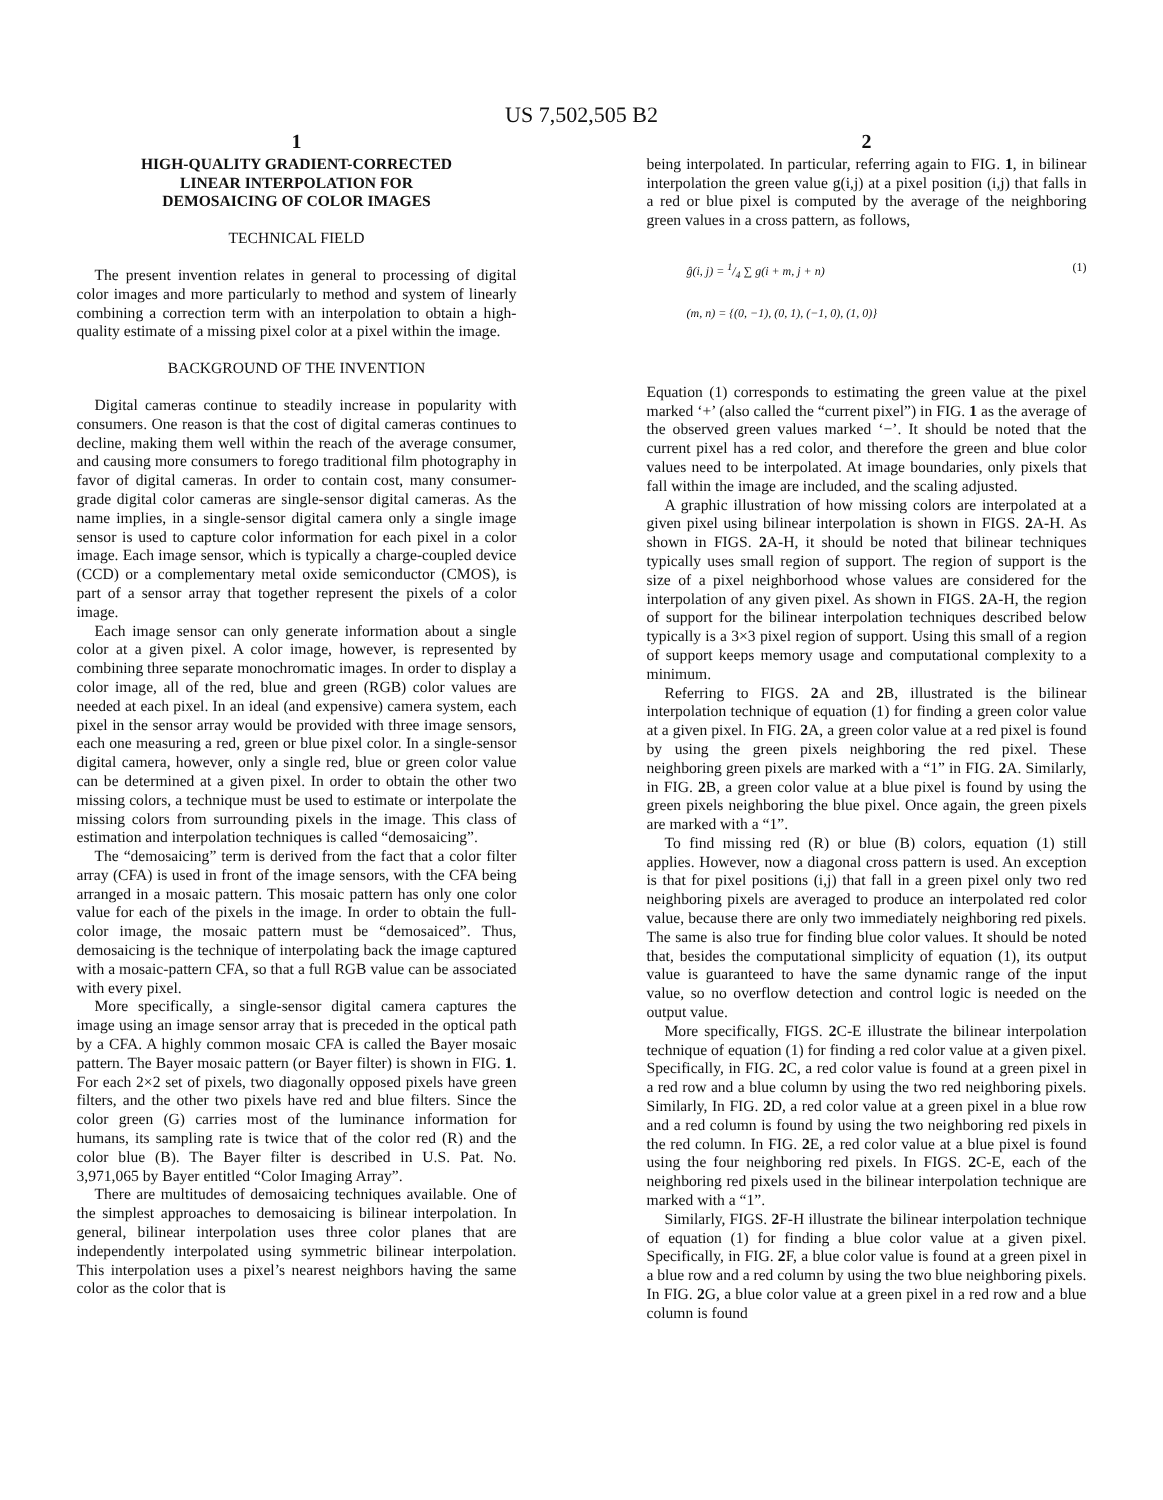US 7,502,505 B2
1
HIGH-QUALITY GRADIENT-CORRECTED
LINEAR INTERPOLATION FOR
DEMOSAICING OF COLOR IMAGES
TECHNICAL FIELD
The present invention relates in general to processing of digital color images and more particularly to method and system of linearly combining a correction term with an interpolation to obtain a high-quality estimate of a missing pixel color at a pixel within the image.
BACKGROUND OF THE INVENTION
Digital cameras continue to steadily increase in popularity with consumers. One reason is that the cost of digital cameras continues to decline, making them well within the reach of the average consumer, and causing more consumers to forego traditional film photography in favor of digital cameras. In order to contain cost, many consumer-grade digital color cameras are single-sensor digital cameras. As the name implies, in a single-sensor digital camera only a single image sensor is used to capture color information for each pixel in a color image. Each image sensor, which is typically a charge-coupled device (CCD) or a complementary metal oxide semiconductor (CMOS), is part of a sensor array that together represent the pixels of a color image.
Each image sensor can only generate information about a single color at a given pixel. A color image, however, is represented by combining three separate monochromatic images. In order to display a color image, all of the red, blue and green (RGB) color values are needed at each pixel. In an ideal (and expensive) camera system, each pixel in the sensor array would be provided with three image sensors, each one measuring a red, green or blue pixel color. In a single-sensor digital camera, however, only a single red, blue or green color value can be determined at a given pixel. In order to obtain the other two missing colors, a technique must be used to estimate or interpolate the missing colors from surrounding pixels in the image. This class of estimation and interpolation techniques is called “demosaicing”.
The “demosaicing” term is derived from the fact that a color filter array (CFA) is used in front of the image sensors, with the CFA being arranged in a mosaic pattern. This mosaic pattern has only one color value for each of the pixels in the image. In order to obtain the full-color image, the mosaic pattern must be “demosaiced”. Thus, demosaicing is the technique of interpolating back the image captured with a mosaic-pattern CFA, so that a full RGB value can be associated with every pixel.
More specifically, a single-sensor digital camera captures the image using an image sensor array that is preceded in the optical path by a CFA. A highly common mosaic CFA is called the Bayer mosaic pattern. The Bayer mosaic pattern (or Bayer filter) is shown in FIG. 1. For each 2×2 set of pixels, two diagonally opposed pixels have green filters, and the other two pixels have red and blue filters. Since the color green (G) carries most of the luminance information for humans, its sampling rate is twice that of the color red (R) and the color blue (B). The Bayer filter is described in U.S. Pat. No. 3,971,065 by Bayer entitled “Color Imaging Array”.
There are multitudes of demosaicing techniques available. One of the simplest approaches to demosaicing is bilinear interpolation. In general, bilinear interpolation uses three color planes that are independently interpolated using symmetric bilinear interpolation. This interpolation uses a pixel’s nearest neighbors having the same color as the color that is
2
being interpolated. In particular, referring again to FIG. 1, in bilinear interpolation the green value g(i,j) at a pixel position (i,j) that falls in a red or blue pixel is computed by the average of the neighboring green values in a cross pattern, as follows,
ĝ(i, j) = 1/4 ∑ g(i + m, j + n) (1)
(m, n) = {(0, −1), (0, 1), (−1, 0), (1, 0)}
Equation (1) corresponds to estimating the green value at the pixel marked ‘+’ (also called the “current pixel”) in FIG. 1 as the average of the observed green values marked ‘−’. It should be noted that the current pixel has a red color, and therefore the green and blue color values need to be interpolated. At image boundaries, only pixels that fall within the image are included, and the scaling adjusted.
A graphic illustration of how missing colors are interpolated at a given pixel using bilinear interpolation is shown in FIGS. 2 A-H. As shown in FIGS. 2 A-H, it should be noted that bilinear techniques typically uses small region of support. The region of support is the size of a pixel neighborhood whose values are considered for the interpolation of any given pixel. As shown in FIGS. 2 A-H, the region of support for the bilinear interpolation techniques described below typically is a 3×3 pixel region of support. Using this small of a region of support keeps memory usage and computational complexity to a minimum.
Referring to FIGS. 2 A and 2 B, illustrated is the bilinear interpolation technique of equation (1) for finding a green color value at a given pixel. In FIG. 2 A, a green color value at a red pixel is found by using the green pixels neighboring the red pixel. These neighboring green pixels are marked with a “1” in FIG. 2 A. Similarly, in FIG. 2 B, a green color value at a blue pixel is found by using the green pixels neighboring the blue pixel. Once again, the green pixels are marked with a “1”.
To find missing red (R) or blue (B) colors, equation (1) still applies. However, now a diagonal cross pattern is used. An exception is that for pixel positions (i,j) that fall in a green pixel only two red neighboring pixels are averaged to produce an interpolated red color value, because there are only two immediately neighboring red pixels. The same is also true for finding blue color values. It should be noted that, besides the computational simplicity of equation (1), its output value is guaranteed to have the same dynamic range of the input value, so no overflow detection and control logic is needed on the output value.
More specifically, FIGS. 2 C-E illustrate the bilinear interpolation technique of equation (1) for finding a red color value at a given pixel. Specifically, in FIG. 2 C, a red color value is found at a green pixel in a red row and a blue column by using the two red neighboring pixels. Similarly, In FIG. 2 D, a red color value at a green pixel in a blue row and a red column is found by using the two neighboring red pixels in the red column. In FIG. 2 E, a red color value at a blue pixel is found using the four neighboring red pixels. In FIGS. 2 C-E, each of the neighboring red pixels used in the bilinear interpolation technique are marked with a “1”.
Similarly, FIGS. 2 F-H illustrate the bilinear interpolation technique of equation (1) for finding a blue color value at a given pixel. Specifically, in FIG. 2 F, a blue color value is found at a green pixel in a blue row and a red column by using the two blue neighboring pixels. In FIG. 2 G, a blue color value at a green pixel in a red row and a blue column is found